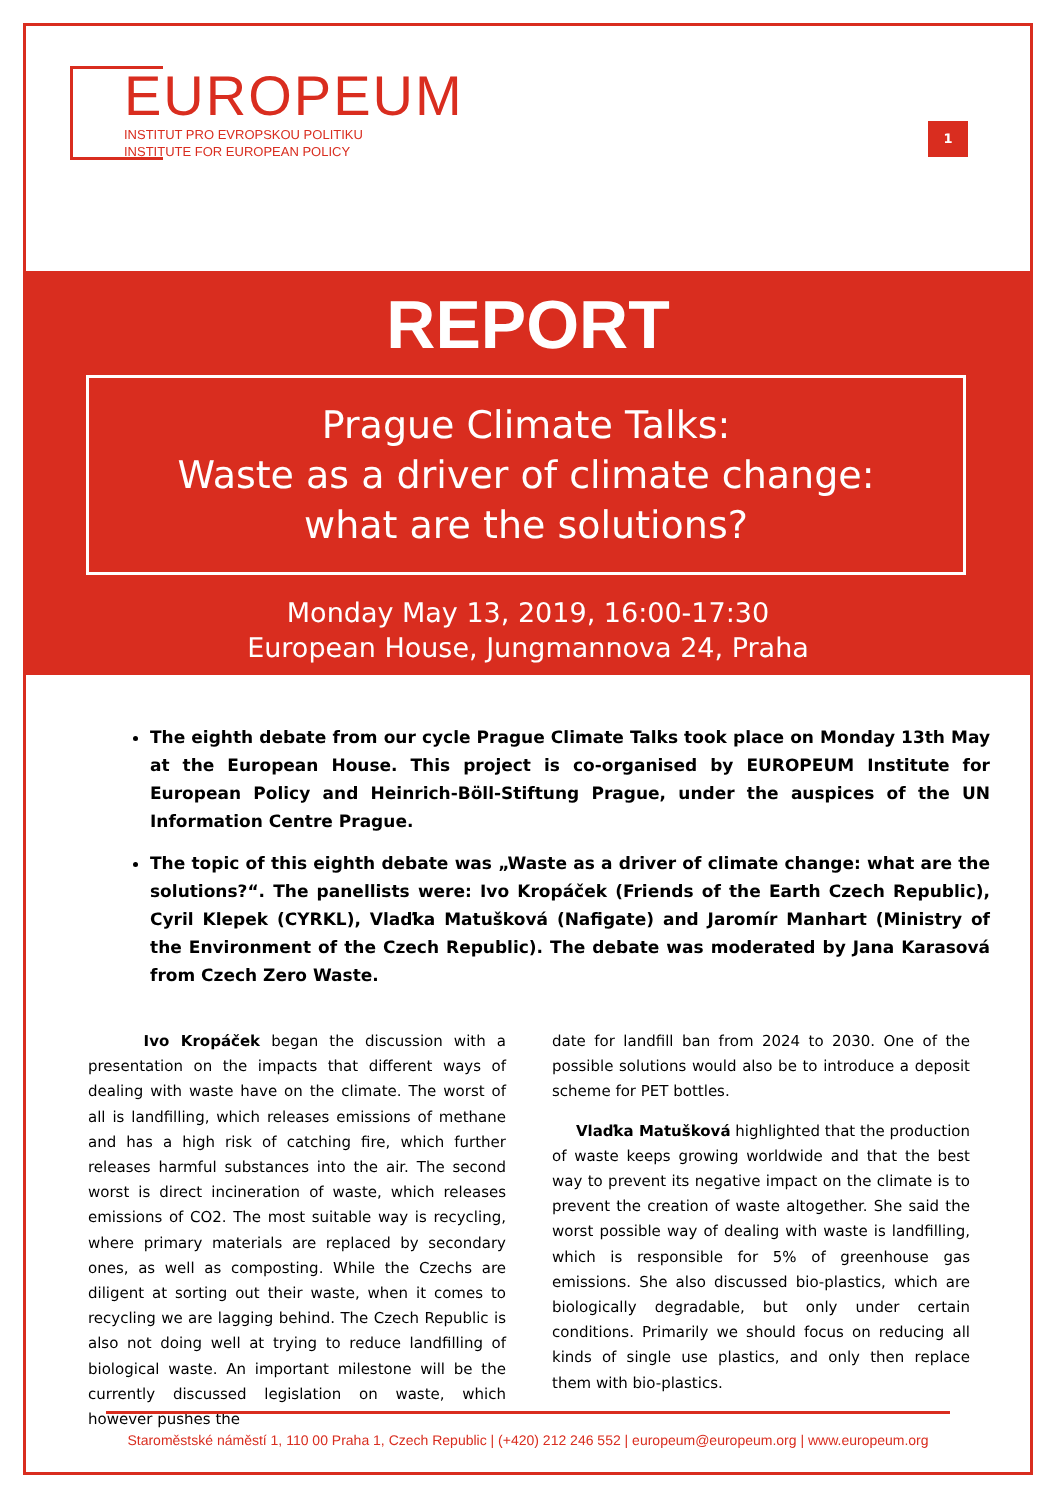EUROPEUM
INSTITUT PRO EVROPSKOU POLITIKU
INSTITUTE FOR EUROPEAN POLICY
1
REPORT
Prague Climate Talks:
Waste as a driver of climate change:
what are the solutions?
Monday May 13, 2019, 16:00-17:30
European House, Jungmannova 24, Praha
The eighth debate from our cycle Prague Climate Talks took place on Monday 13th May at the European House. This project is co-organised by EUROPEUM Institute for European Policy and Heinrich-Böll-Stiftung Prague, under the auspices of the UN Information Centre Prague.
The topic of this eighth debate was „Waste as a driver of climate change: what are the solutions?“. The panellists were: Ivo Kropáček (Friends of the Earth Czech Republic), Cyril Klepek (CYRKL), Vlaďka Matušková (Nafigate) and Jaromír Manhart (Ministry of the Environment of the Czech Republic). The debate was moderated by Jana Karasová from Czech Zero Waste.
Ivo Kropáček began the discussion with a presentation on the impacts that different ways of dealing with waste have on the climate. The worst of all is landfilling, which releases emissions of methane and has a high risk of catching fire, which further releases harmful substances into the air. The second worst is direct incineration of waste, which releases emissions of CO2. The most suitable way is recycling, where primary materials are replaced by secondary ones, as well as composting. While the Czechs are diligent at sorting out their waste, when it comes to recycling we are lagging behind. The Czech Republic is also not doing well at trying to reduce landfilling of biological waste. An important milestone will be the currently discussed legislation on waste, which however pushes the
date for landfill ban from 2024 to 2030. One of the possible solutions would also be to introduce a deposit scheme for PET bottles.
Vlaďka Matušková highlighted that the production of waste keeps growing worldwide and that the best way to prevent its negative impact on the climate is to prevent the creation of waste altogether. She said the worst possible way of dealing with waste is landfilling, which is responsible for 5% of greenhouse gas emissions. She also discussed bio-plastics, which are biologically degradable, but only under certain conditions. Primarily we should focus on reducing all kinds of single use plastics, and only then replace them with bio-plastics.
Staroměstské náměstí 1, 110 00 Praha 1, Czech Republic | (+420) 212 246 552 | europeum@europeum.org | www.europeum.org